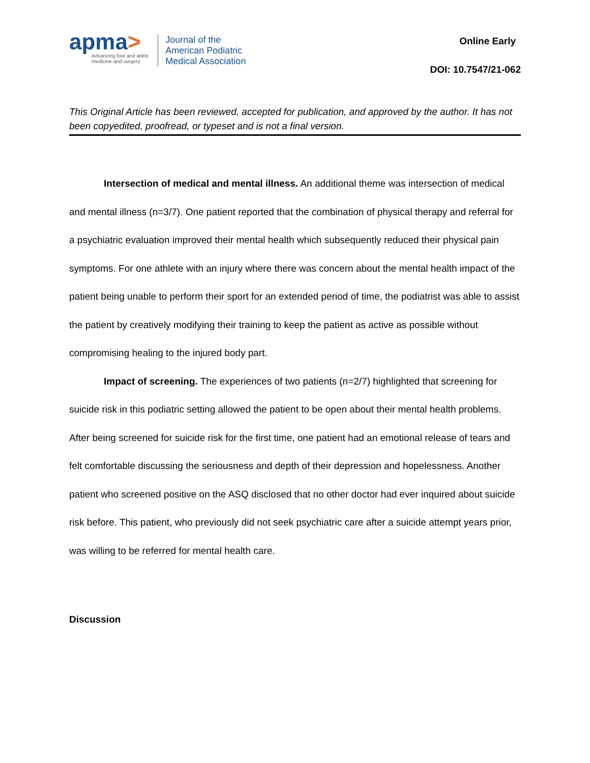apma>
Advancing foot and ankle
medicine and surgery
Journal of the
American Podiatric
Medical Association
Online Early
DOI: 10.7547/21-062
This Original Article has been reviewed, accepted for publication, and approved by the author. It has not been copyedited, proofread, or typeset and is not a final version.
Intersection of medical and mental illness. An additional theme was intersection of medical and mental illness (n=3/7). One patient reported that the combination of physical therapy and referral for a psychiatric evaluation improved their mental health which subsequently reduced their physical pain symptoms. For one athlete with an injury where there was concern about the mental health impact of the patient being unable to perform their sport for an extended period of time, the podiatrist was able to assist the patient by creatively modifying their training to keep the patient as active as possible without compromising healing to the injured body part.
Impact of screening. The experiences of two patients (n=2/7) highlighted that screening for suicide risk in this podiatric setting allowed the patient to be open about their mental health problems. After being screened for suicide risk for the first time, one patient had an emotional release of tears and felt comfortable discussing the seriousness and depth of their depression and hopelessness. Another patient who screened positive on the ASQ disclosed that no other doctor had ever inquired about suicide risk before. This patient, who previously did not seek psychiatric care after a suicide attempt years prior, was willing to be referred for mental health care.
Discussion